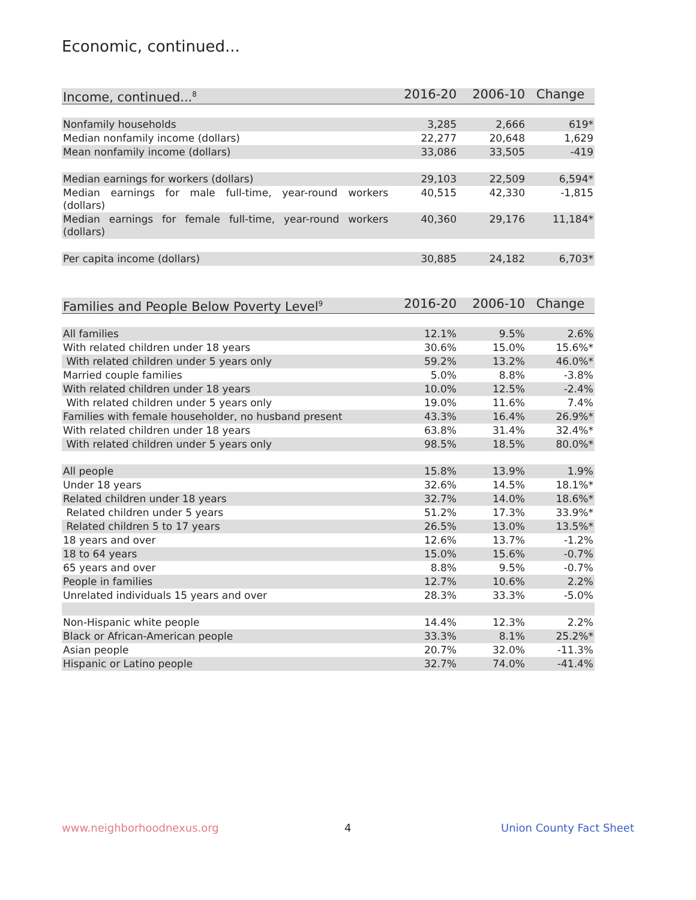Economic, continued...
| Income, continued...<sup>8</sup> | 2016-20 | 2006-10 | Change |
| --- | --- | --- | --- |
| Nonfamily households | 3,285 | 2,666 | 619* |
| Median nonfamily income (dollars) | 22,277 | 20,648 | 1,629 |
| Mean nonfamily income (dollars) | 33,086 | 33,505 | -419 |
| Median earnings for workers (dollars) | 29,103 | 22,509 | 6,594* |
| Median earnings for male full-time, year-round workers (dollars) | 40,515 | 42,330 | -1,815 |
| Median earnings for female full-time, year-round workers (dollars) | 40,360 | 29,176 | 11,184* |
| Per capita income (dollars) | 30,885 | 24,182 | 6,703* |
| Families and People Below Poverty Level<sup>9</sup> | 2016-20 | 2006-10 | Change |
| --- | --- | --- | --- |
| All families | 12.1% | 9.5% | 2.6% |
| With related children under 18 years | 30.6% | 15.0% | 15.6%* |
| With related children under 5 years only | 59.2% | 13.2% | 46.0%* |
| Married couple families | 5.0% | 8.8% | -3.8% |
| With related children under 18 years | 10.0% | 12.5% | -2.4% |
| With related children under 5 years only | 19.0% | 11.6% | 7.4% |
| Families with female householder, no husband present | 43.3% | 16.4% | 26.9%* |
| With related children under 18 years | 63.8% | 31.4% | 32.4%* |
| With related children under 5 years only | 98.5% | 18.5% | 80.0%* |
| All people | 15.8% | 13.9% | 1.9% |
| Under 18 years | 32.6% | 14.5% | 18.1%* |
| Related children under 18 years | 32.7% | 14.0% | 18.6%* |
| Related children under 5 years | 51.2% | 17.3% | 33.9%* |
| Related children 5 to 17 years | 26.5% | 13.0% | 13.5%* |
| 18 years and over | 12.6% | 13.7% | -1.2% |
| 18 to 64 years | 15.0% | 15.6% | -0.7% |
| 65 years and over | 8.8% | 9.5% | -0.7% |
| People in families | 12.7% | 10.6% | 2.2% |
| Unrelated individuals 15 years and over | 28.3% | 33.3% | -5.0% |
| Non-Hispanic white people | 14.4% | 12.3% | 2.2% |
| Black or African-American people | 33.3% | 8.1% | 25.2%* |
| Asian people | 20.7% | 32.0% | -11.3% |
| Hispanic or Latino people | 32.7% | 74.0% | -41.4% |
www.neighborhoodnexus.org 4 Union County Fact Sheet